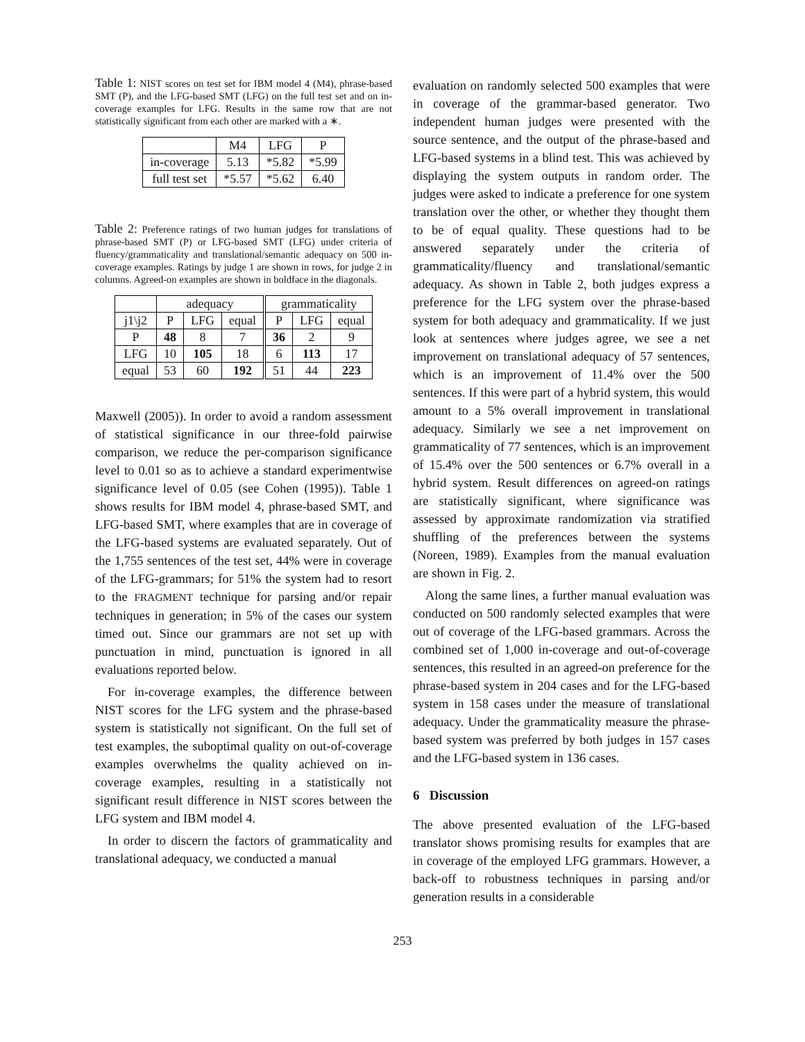Table 1: NIST scores on test set for IBM model 4 (M4), phrase-based SMT (P), and the LFG-based SMT (LFG) on the full test set and on in-coverage examples for LFG. Results in the same row that are not statistically significant from each other are marked with a ∗.
| | M4 | LFG | P |
| --- | --- | --- | --- |
| in-coverage | 5.13 | *5.82 | *5.99 |
| full test set | *5.57 | *5.62 | 6.40 |
Table 2: Preference ratings of two human judges for translations of phrase-based SMT (P) or LFG-based SMT (LFG) under criteria of fluency/grammaticality and translational/semantic adequacy on 500 in-coverage examples. Ratings by judge 1 are shown in rows, for judge 2 in columns. Agreed-on examples are shown in boldface in the diagonals.
| | adequacy | | | grammaticality | | |
| --- | --- | --- | --- | --- | --- | --- |
| j1\j2 | P | LFG | equal | P | LFG | equal |
| P | 48 | 8 | 7 | 36 | 2 | 9 |
| LFG | 10 | 105 | 18 | 6 | 113 | 17 |
| equal | 53 | 60 | 192 | 51 | 44 | 223 |
Maxwell (2005)). In order to avoid a random assessment of statistical significance in our three-fold pairwise comparison, we reduce the per-comparison significance level to 0.01 so as to achieve a standard experimentwise significance level of 0.05 (see Cohen (1995)). Table 1 shows results for IBM model 4, phrase-based SMT, and LFG-based SMT, where examples that are in coverage of the LFG-based systems are evaluated separately. Out of the 1,755 sentences of the test set, 44% were in coverage of the LFG-grammars; for 51% the system had to resort to the FRAGMENT technique for parsing and/or repair techniques in generation; in 5% of the cases our system timed out. Since our grammars are not set up with punctuation in mind, punctuation is ignored in all evaluations reported below.
For in-coverage examples, the difference between NIST scores for the LFG system and the phrase-based system is statistically not significant. On the full set of test examples, the suboptimal quality on out-of-coverage examples overwhelms the quality achieved on in-coverage examples, resulting in a statistically not significant result difference in NIST scores between the LFG system and IBM model 4.
In order to discern the factors of grammaticality and translational adequacy, we conducted a manual
evaluation on randomly selected 500 examples that were in coverage of the grammar-based generator. Two independent human judges were presented with the source sentence, and the output of the phrase-based and LFG-based systems in a blind test. This was achieved by displaying the system outputs in random order. The judges were asked to indicate a preference for one system translation over the other, or whether they thought them to be of equal quality. These questions had to be answered separately under the criteria of grammaticality/fluency and translational/semantic adequacy. As shown in Table 2, both judges express a preference for the LFG system over the phrase-based system for both adequacy and grammaticality. If we just look at sentences where judges agree, we see a net improvement on translational adequacy of 57 sentences, which is an improvement of 11.4% over the 500 sentences. If this were part of a hybrid system, this would amount to a 5% overall improvement in translational adequacy. Similarly we see a net improvement on grammaticality of 77 sentences, which is an improvement of 15.4% over the 500 sentences or 6.7% overall in a hybrid system. Result differences on agreed-on ratings are statistically significant, where significance was assessed by approximate randomization via stratified shuffling of the preferences between the systems (Noreen, 1989). Examples from the manual evaluation are shown in Fig. 2.
Along the same lines, a further manual evaluation was conducted on 500 randomly selected examples that were out of coverage of the LFG-based grammars. Across the combined set of 1,000 in-coverage and out-of-coverage sentences, this resulted in an agreed-on preference for the phrase-based system in 204 cases and for the LFG-based system in 158 cases under the measure of translational adequacy. Under the grammaticality measure the phrase-based system was preferred by both judges in 157 cases and the LFG-based system in 136 cases.
6 Discussion
The above presented evaluation of the LFG-based translator shows promising results for examples that are in coverage of the employed LFG grammars. However, a back-off to robustness techniques in parsing and/or generation results in a considerable
253